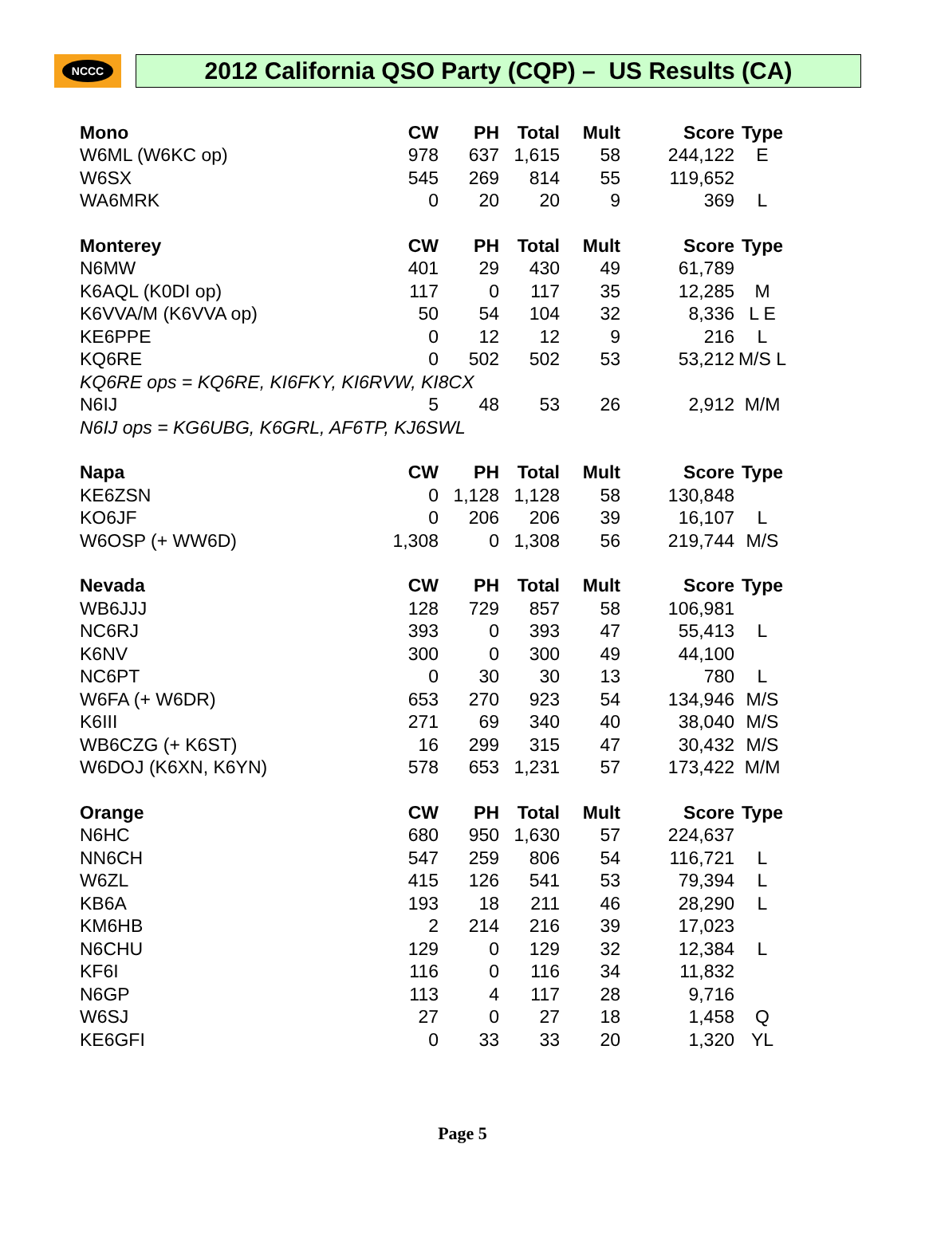NCCC
2012 California QSO Party (CQP) – US Results (CA)
| Mono | CW | PH | Total | Mult | Score | Type |
| --- | --- | --- | --- | --- | --- | --- |
| W6ML (W6KC op) | 978 | 637 | 1,615 | 58 | 244,122 | E |
| W6SX | 545 | 269 | 814 | 55 | 119,652 | |
| WA6MRK | 0 | 20 | 20 | 9 | 369 | L |
| Monterey | CW | PH | Total | Mult | Score | Type |
| N6MW | 401 | 29 | 430 | 49 | 61,789 | |
| K6AQL (K0DI op) | 117 | 0 | 117 | 35 | 12,285 | M |
| K6VVA/M (K6VVA op) | 50 | 54 | 104 | 32 | 8,336 | L E |
| KE6PPE | 0 | 12 | 12 | 9 | 216 | L |
| KQ6RE | 0 | 502 | 502 | 53 | 53,212 | M/S L |
| KQ6RE ops = KQ6RE, KI6FKY, KI6RVW, KI8CX | | | | | | |
| N6IJ | 5 | 48 | 53 | 26 | 2,912 | M/M |
| N6IJ ops = KG6UBG, K6GRL, AF6TP, KJ6SWL | | | | | | |
| Napa | CW | PH | Total | Mult | Score | Type |
| KE6ZSN | 0 | 1,128 | 1,128 | 58 | 130,848 | |
| KO6JF | 0 | 206 | 206 | 39 | 16,107 | L |
| W6OSP (+ WW6D) | 1,308 | 0 | 1,308 | 56 | 219,744 | M/S |
| Nevada | CW | PH | Total | Mult | Score | Type |
| WB6JJJ | 128 | 729 | 857 | 58 | 106,981 | |
| NC6RJ | 393 | 0 | 393 | 47 | 55,413 | L |
| K6NV | 300 | 0 | 300 | 49 | 44,100 | |
| NC6PT | 0 | 30 | 30 | 13 | 780 | L |
| W6FA (+ W6DR) | 653 | 270 | 923 | 54 | 134,946 | M/S |
| K6III | 271 | 69 | 340 | 40 | 38,040 | M/S |
| WB6CZG (+ K6ST) | 16 | 299 | 315 | 47 | 30,432 | M/S |
| W6DOJ (K6XN, K6YN) | 578 | 653 | 1,231 | 57 | 173,422 | M/M |
| Orange | CW | PH | Total | Mult | Score | Type |
| N6HC | 680 | 950 | 1,630 | 57 | 224,637 | |
| NN6CH | 547 | 259 | 806 | 54 | 116,721 | L |
| W6ZL | 415 | 126 | 541 | 53 | 79,394 | L |
| KB6A | 193 | 18 | 211 | 46 | 28,290 | L |
| KM6HB | 2 | 214 | 216 | 39 | 17,023 | |
| N6CHU | 129 | 0 | 129 | 32 | 12,384 | L |
| KF6I | 116 | 0 | 116 | 34 | 11,832 | |
| N6GP | 113 | 4 | 117 | 28 | 9,716 | |
| W6SJ | 27 | 0 | 27 | 18 | 1,458 | Q |
| KE6GFI | 0 | 33 | 33 | 20 | 1,320 | YL |
Page 5